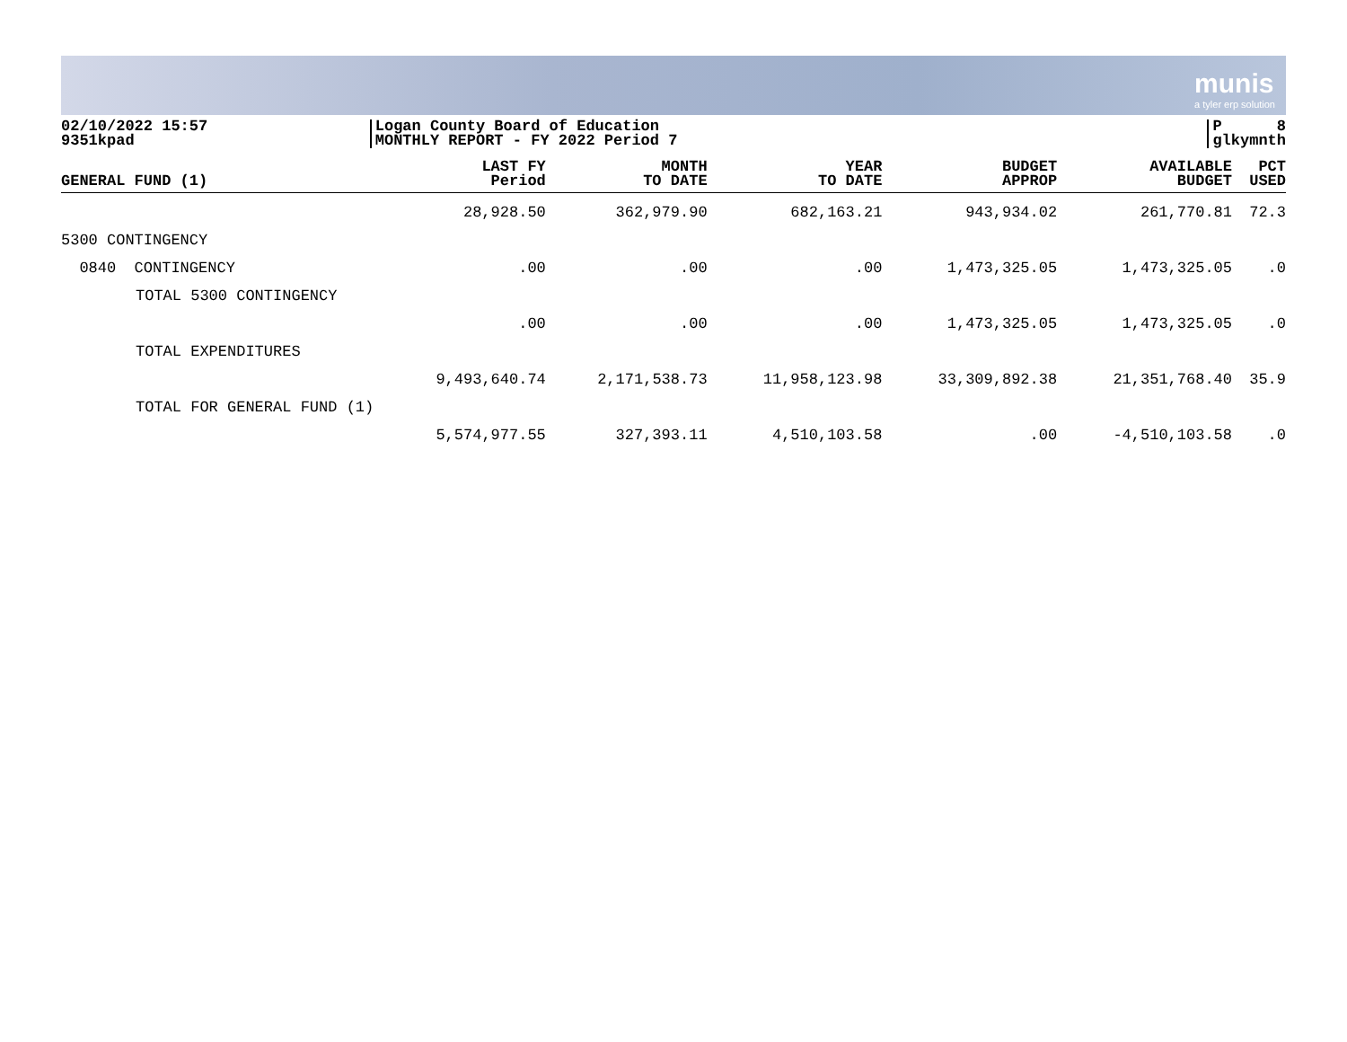munis
a tyler erp solution
02/10/2022 15:57
9351kpad
Logan County Board of Education
MONTHLY REPORT - FY 2022 Period 7
P 8
glkymnth
| GENERAL FUND (1) | LAST FY Period | MONTH TO DATE | YEAR TO DATE | BUDGET APPROP | AVAILABLE BUDGET | PCT USED |
| --- | --- | --- | --- | --- | --- | --- |
| | 28,928.50 | 362,979.90 | 682,163.21 | 943,934.02 | 261,770.81 | 72.3 |
| 5300 CONTINGENCY | | | | | | |
| 0840 CONTINGENCY | .00 | .00 | .00 | 1,473,325.05 | 1,473,325.05 | .0 |
| TOTAL 5300 CONTINGENCY | | | | | | |
| | .00 | .00 | .00 | 1,473,325.05 | 1,473,325.05 | .0 |
| TOTAL EXPENDITURES | | | | | | |
| | 9,493,640.74 | 2,171,538.73 | 11,958,123.98 | 33,309,892.38 | 21,351,768.40 | 35.9 |
| TOTAL FOR GENERAL FUND (1) | | | | | | |
| | 5,574,977.55 | 327,393.11 | 4,510,103.58 | .00 | -4,510,103.58 | .0 |